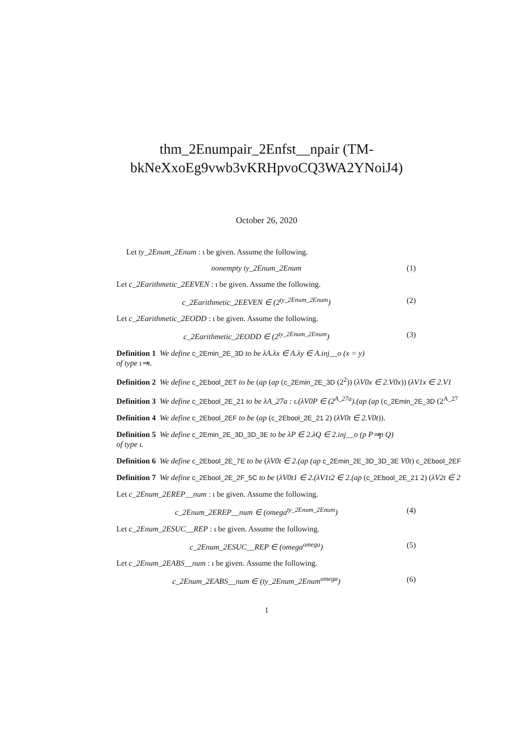thm_2Enumpair_2Enfst__npair (TM-
bkNeXxoEg9vwb3vKRHpvoCQ3WA2YNoiJ4)
October 26, 2020
Let ty_2Enum_2Enum : ι be given. Assume the following.
nonempty ty_2Enum_2Enum (1)
Let c_2Earithmetic_2EEVEN : ι be given. Assume the following.
c_2Earithmetic_2EEVEN ∈ (2<sup>ty_2Enum_2Enum</sup>) (2)
Let c_2Earithmetic_2EODD : ι be given. Assume the following.
c_2Earithmetic_2EODD ∈ (2<sup>ty_2Enum_2Enum</sup>) (3)
Definition 1 We define c_2Emin_2E_3D to be λA.λx ∈ A.λy ∈ A.inj__o (x = y)
of type ι⇒ι.
Definition 2 We define c_2Ebool_2ET to be (ap (ap (c_2Emin_2E_3D (2<sup>2</sup>)) (λV0x ∈ 2.V0x)) (λV1x ∈ 2.V1
Definition 3 We define c_2Ebool_2E_21 to be λA_27a : ι.(λV0P ∈ (2<sup>A_27a</sup>).(ap (ap (c_2Emin_2E_3D (2<sup>A_27</sup>
Definition 4 We define c_2Ebool_2EF to be (ap (c_2Ebool_2E_21 2) (λV0t ∈ 2.V0t)).
Definition 5 We define c_2Emin_2E_3D_3D_3E to be λP ∈ 2.λQ ∈ 2.inj__o (p P⇒p Q)
of type ι.
Definition 6 We define c_2Ebool_2E_7E to be (λV0t ∈ 2.(ap (ap c_2Emin_2E_3D_3D_3E V0t) c_2Ebool_2EF
Definition 7 We define c_2Ebool_2E_2F_5C to be (λV0t1 ∈ 2.(λV1t2 ∈ 2.(ap (c_2Ebool_2E_21 2) (λV2t ∈ 2
Let c_2Enum_2EREP__num : ι be given. Assume the following.
c_2Enum_2EREP__num ∈ (omega<sup>ty_2Enum_2Enum</sup>) (4)
Let c_2Enum_2ESUC__REP : ι be given. Assume the following.
c_2Enum_2ESUC__REP ∈ (omega<sup>omega</sup>) (5)
Let c_2Enum_2EABS__num : ι be given. Assume the following.
c_2Enum_2EABS__num ∈ (ty_2Enum_2Enum<sup>omega</sup>) (6)
1